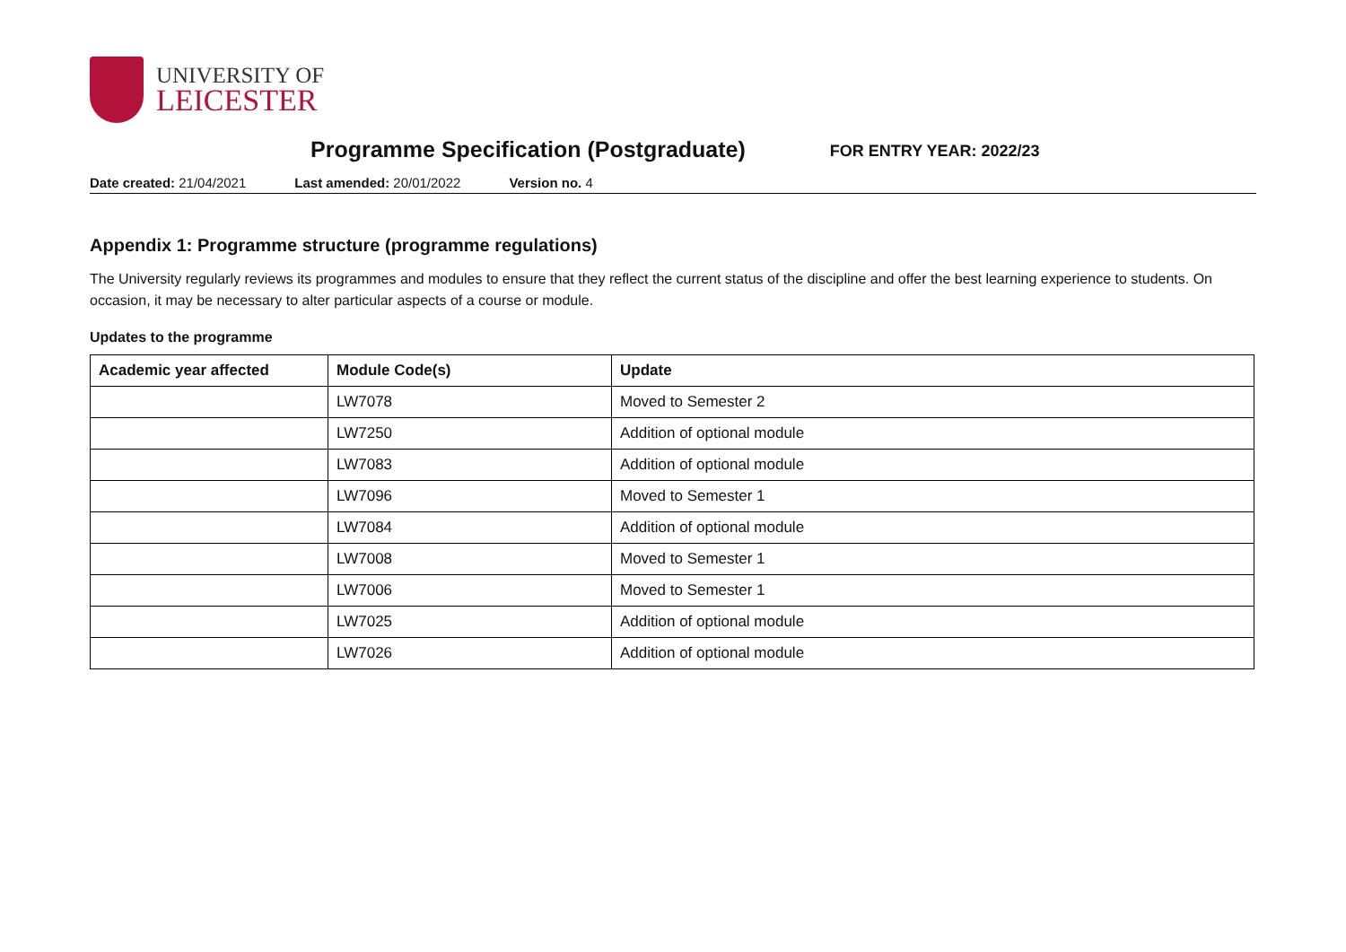UNIVERSITY OF
LEICESTER
Programme Specification (Postgraduate)
FOR ENTRY YEAR: 2022/23
Date created: 21/04/2021 Last amended: 20/01/2022 Version no. 4
Appendix 1: Programme structure (programme regulations)
The University regularly reviews its programmes and modules to ensure that they reflect the current status of the discipline and offer the best learning experience to students. On occasion, it may be necessary to alter particular aspects of a course or module.
Updates to the programme
| Academic year affected | Module Code(s) | Update |
| --- | --- | --- |
| | LW7078 | Moved to Semester 2 |
| | LW7250 | Addition of optional module |
| | LW7083 | Addition of optional module |
| | LW7096 | Moved to Semester 1 |
| | LW7084 | Addition of optional module |
| | LW7008 | Moved to Semester 1 |
| | LW7006 | Moved to Semester 1 |
| | LW7025 | Addition of optional module |
| | LW7026 | Addition of optional module |